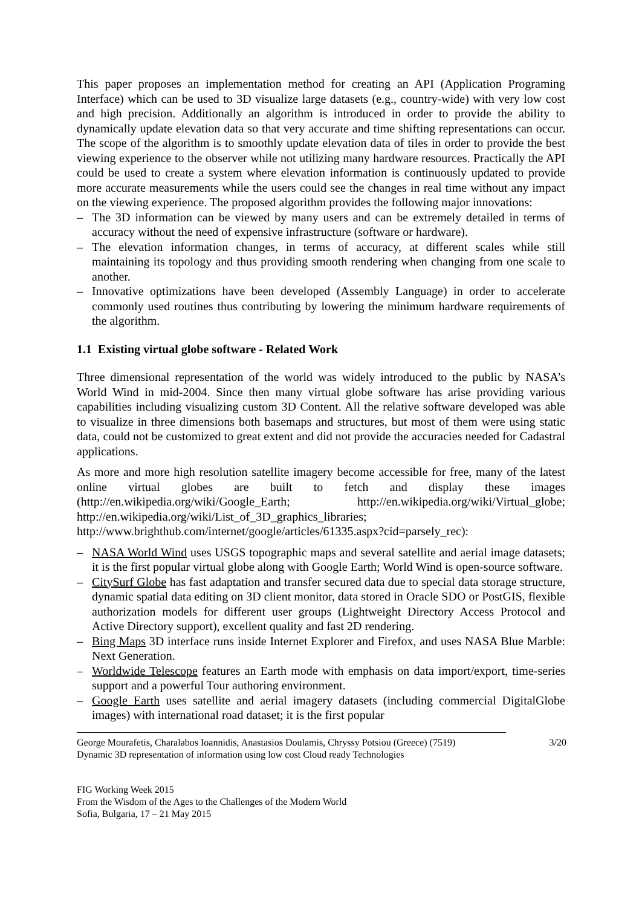This paper proposes an implementation method for creating an API (Application Programing Interface) which can be used to 3D visualize large datasets (e.g., country-wide) with very low cost and high precision. Additionally an algorithm is introduced in order to provide the ability to dynamically update elevation data so that very accurate and time shifting representations can occur. The scope of the algorithm is to smoothly update elevation data of tiles in order to provide the best viewing experience to the observer while not utilizing many hardware resources. Practically the API could be used to create a system where elevation information is continuously updated to provide more accurate measurements while the users could see the changes in real time without any impact on the viewing experience. The proposed algorithm provides the following major innovations:
– The 3D information can be viewed by many users and can be extremely detailed in terms of accuracy without the need of expensive infrastructure (software or hardware).
– The elevation information changes, in terms of accuracy, at different scales while still maintaining its topology and thus providing smooth rendering when changing from one scale to another.
– Innovative optimizations have been developed (Assembly Language) in order to accelerate commonly used routines thus contributing by lowering the minimum hardware requirements of the algorithm.
1.1 Existing virtual globe software - Related Work
Three dimensional representation of the world was widely introduced to the public by NASA’s World Wind in mid-2004. Since then many virtual globe software has arise providing various capabilities including visualizing custom 3D Content. All the relative software developed was able to visualize in three dimensions both basemaps and structures, but most of them were using static data, could not be customized to great extent and did not provide the accuracies needed for Cadastral applications.
As more and more high resolution satellite imagery become accessible for free, many of the latest online virtual globes are built to fetch and display these images (http://en.wikipedia.org/wiki/Google_Earth; http://en.wikipedia.org/wiki/Virtual_globe; http://en.wikipedia.org/wiki/List_of_3D_graphics_libraries; http://www.brighthub.com/internet/google/articles/61335.aspx?cid=parsely_rec):
– NASA World Wind uses USGS topographic maps and several satellite and aerial image datasets; it is the first popular virtual globe along with Google Earth; World Wind is open-source software.
– CitySurf Globe has fast adaptation and transfer secured data due to special data storage structure, dynamic spatial data editing on 3D client monitor, data stored in Oracle SDO or PostGIS, flexible authorization models for different user groups (Lightweight Directory Access Protocol and Active Directory support), excellent quality and fast 2D rendering.
– Bing Maps 3D interface runs inside Internet Explorer and Firefox, and uses NASA Blue Marble: Next Generation.
– Worldwide Telescope features an Earth mode with emphasis on data import/export, time-series support and a powerful Tour authoring environment.
– Google Earth uses satellite and aerial imagery datasets (including commercial DigitalGlobe images) with international road dataset; it is the first popular
George Mourafetis, Charalabos Ioannidis, Anastasios Doulamis, Chryssy Potsiou (Greece) (7519)
Dynamic 3D representation of information using low cost Cloud ready Technologies
3/20
FIG Working Week 2015
From the Wisdom of the Ages to the Challenges of the Modern World
Sofia, Bulgaria, 17 – 21 May 2015